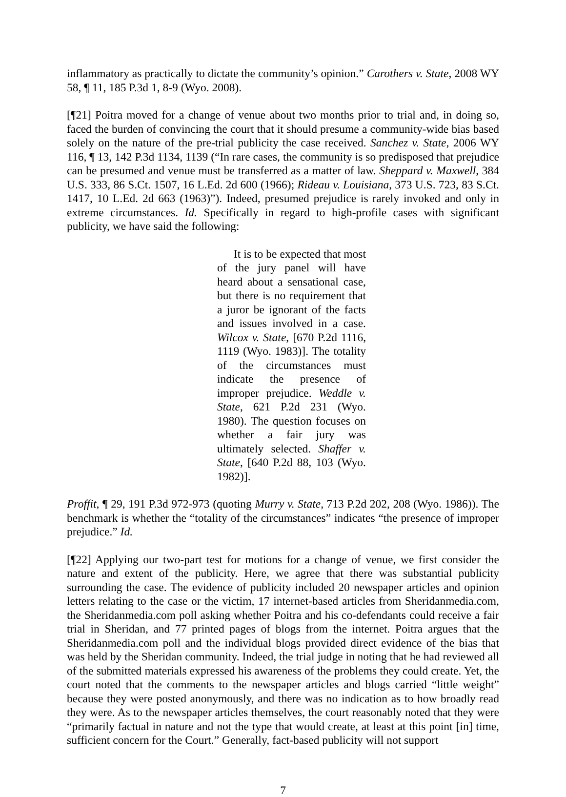inflammatory as practically to dictate the community’s opinion.” Carothers v. State, 2008 WY 58, ¶ 11, 185 P.3d 1, 8-9 (Wyo. 2008).
[¶21] Poitra moved for a change of venue about two months prior to trial and, in doing so, faced the burden of convincing the court that it should presume a community-wide bias based solely on the nature of the pre-trial publicity the case received. Sanchez v. State, 2006 WY 116, ¶ 13, 142 P.3d 1134, 1139 (“In rare cases, the community is so predisposed that prejudice can be presumed and venue must be transferred as a matter of law. Sheppard v. Maxwell, 384 U.S. 333, 86 S.Ct. 1507, 16 L.Ed. 2d 600 (1966); Rideau v. Louisiana, 373 U.S. 723, 83 S.Ct. 1417, 10 L.Ed. 2d 663 (1963)”). Indeed, presumed prejudice is rarely invoked and only in extreme circumstances. Id. Specifically in regard to high-profile cases with significant publicity, we have said the following:
It is to be expected that most of the jury panel will have heard about a sensational case, but there is no requirement that a juror be ignorant of the facts and issues involved in a case. Wilcox v. State, [670 P.2d 1116, 1119 (Wyo. 1983)]. The totality of the circumstances must indicate the presence of improper prejudice. Weddle v. State, 621 P.2d 231 (Wyo. 1980). The question focuses on whether a fair jury was ultimately selected. Shaffer v. State, [640 P.2d 88, 103 (Wyo. 1982)].
Proffit, ¶ 29, 191 P.3d 972-973 (quoting Murry v. State, 713 P.2d 202, 208 (Wyo. 1986)). The benchmark is whether the “totality of the circumstances” indicates “the presence of improper prejudice.” Id.
[¶22] Applying our two-part test for motions for a change of venue, we first consider the nature and extent of the publicity. Here, we agree that there was substantial publicity surrounding the case. The evidence of publicity included 20 newspaper articles and opinion letters relating to the case or the victim, 17 internet-based articles from Sheridanmedia.com, the Sheridanmedia.com poll asking whether Poitra and his co-defendants could receive a fair trial in Sheridan, and 77 printed pages of blogs from the internet. Poitra argues that the Sheridanmedia.com poll and the individual blogs provided direct evidence of the bias that was held by the Sheridan community. Indeed, the trial judge in noting that he had reviewed all of the submitted materials expressed his awareness of the problems they could create. Yet, the court noted that the comments to the newspaper articles and blogs carried “little weight” because they were posted anonymously, and there was no indication as to how broadly read they were. As to the newspaper articles themselves, the court reasonably noted that they were “primarily factual in nature and not the type that would create, at least at this point [in] time, sufficient concern for the Court.” Generally, fact-based publicity will not support
7